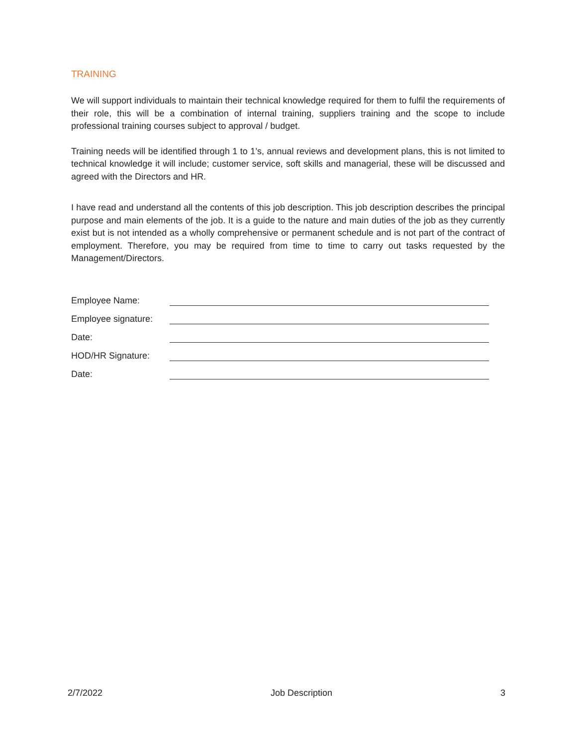TRAINING
We will support individuals to maintain their technical knowledge required for them to fulfil the requirements of their role, this will be a combination of internal training, suppliers training and the scope to include professional training courses subject to approval / budget.
Training needs will be identified through 1 to 1’s, annual reviews and development plans, this is not limited to technical knowledge it will include; customer service, soft skills and managerial, these will be discussed and agreed with the Directors and HR.
I have read and understand all the contents of this job description. This job description describes the principal purpose and main elements of the job. It is a guide to the nature and main duties of the job as they currently exist but is not intended as a wholly comprehensive or permanent schedule and is not part of the contract of employment. Therefore, you may be required from time to time to carry out tasks requested by the Management/Directors.
Employee Name:
Employee signature:
Date:
HOD/HR Signature:
Date:
2/7/2022 Job Description 3